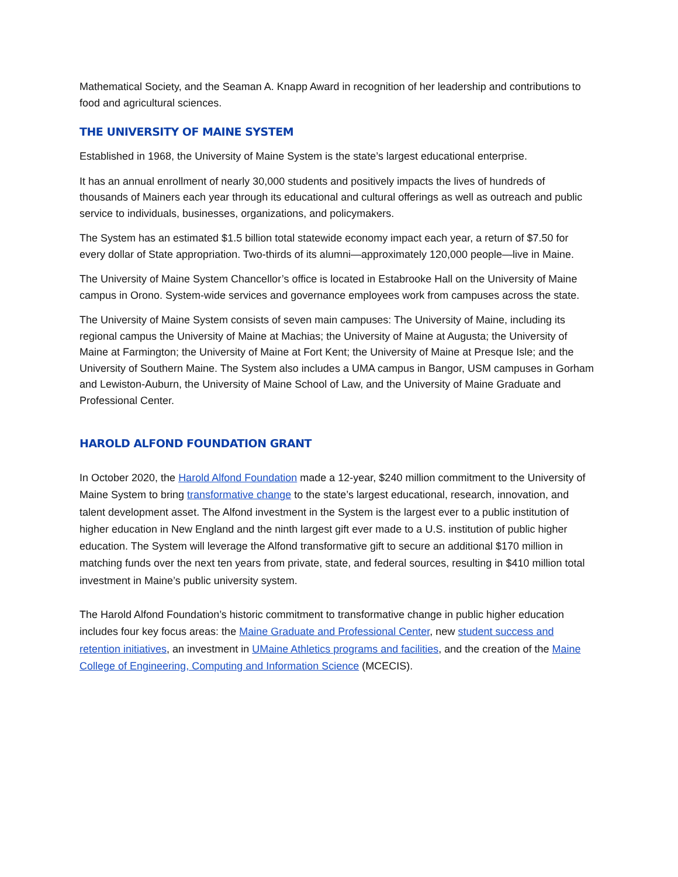Mathematical Society, and the Seaman A. Knapp Award in recognition of her leadership and contributions to food and agricultural sciences.
THE UNIVERSITY OF MAINE SYSTEM
Established in 1968, the University of Maine System is the state’s largest educational enterprise.
It has an annual enrollment of nearly 30,000 students and positively impacts the lives of hundreds of thousands of Mainers each year through its educational and cultural offerings as well as outreach and public service to individuals, businesses, organizations, and policymakers.
The System has an estimated $1.5 billion total statewide economy impact each year, a return of $7.50 for every dollar of State appropriation. Two-thirds of its alumni—approximately 120,000 people—live in Maine.
The University of Maine System Chancellor’s office is located in Estabrooke Hall on the University of Maine campus in Orono. System-wide services and governance employees work from campuses across the state.
The University of Maine System consists of seven main campuses: The University of Maine, including its regional campus the University of Maine at Machias; the University of Maine at Augusta; the University of Maine at Farmington; the University of Maine at Fort Kent; the University of Maine at Presque Isle; and the University of Southern Maine. The System also includes a UMA campus in Bangor, USM campuses in Gorham and Lewiston-Auburn, the University of Maine School of Law, and the University of Maine Graduate and Professional Center.
HAROLD ALFOND FOUNDATION GRANT
In October 2020, the Harold Alfond Foundation made a 12-year, $240 million commitment to the University of Maine System to bring transformative change to the state’s largest educational, research, innovation, and talent development asset. The Alfond investment in the System is the largest ever to a public institution of higher education in New England and the ninth largest gift ever made to a U.S. institution of public higher education. The System will leverage the Alfond transformative gift to secure an additional $170 million in matching funds over the next ten years from private, state, and federal sources, resulting in $410 million total investment in Maine’s public university system.
The Harold Alfond Foundation’s historic commitment to transformative change in public higher education includes four key focus areas: the Maine Graduate and Professional Center, new student success and retention initiatives, an investment in UMaine Athletics programs and facilities, and the creation of the Maine College of Engineering, Computing and Information Science (MCECIS).